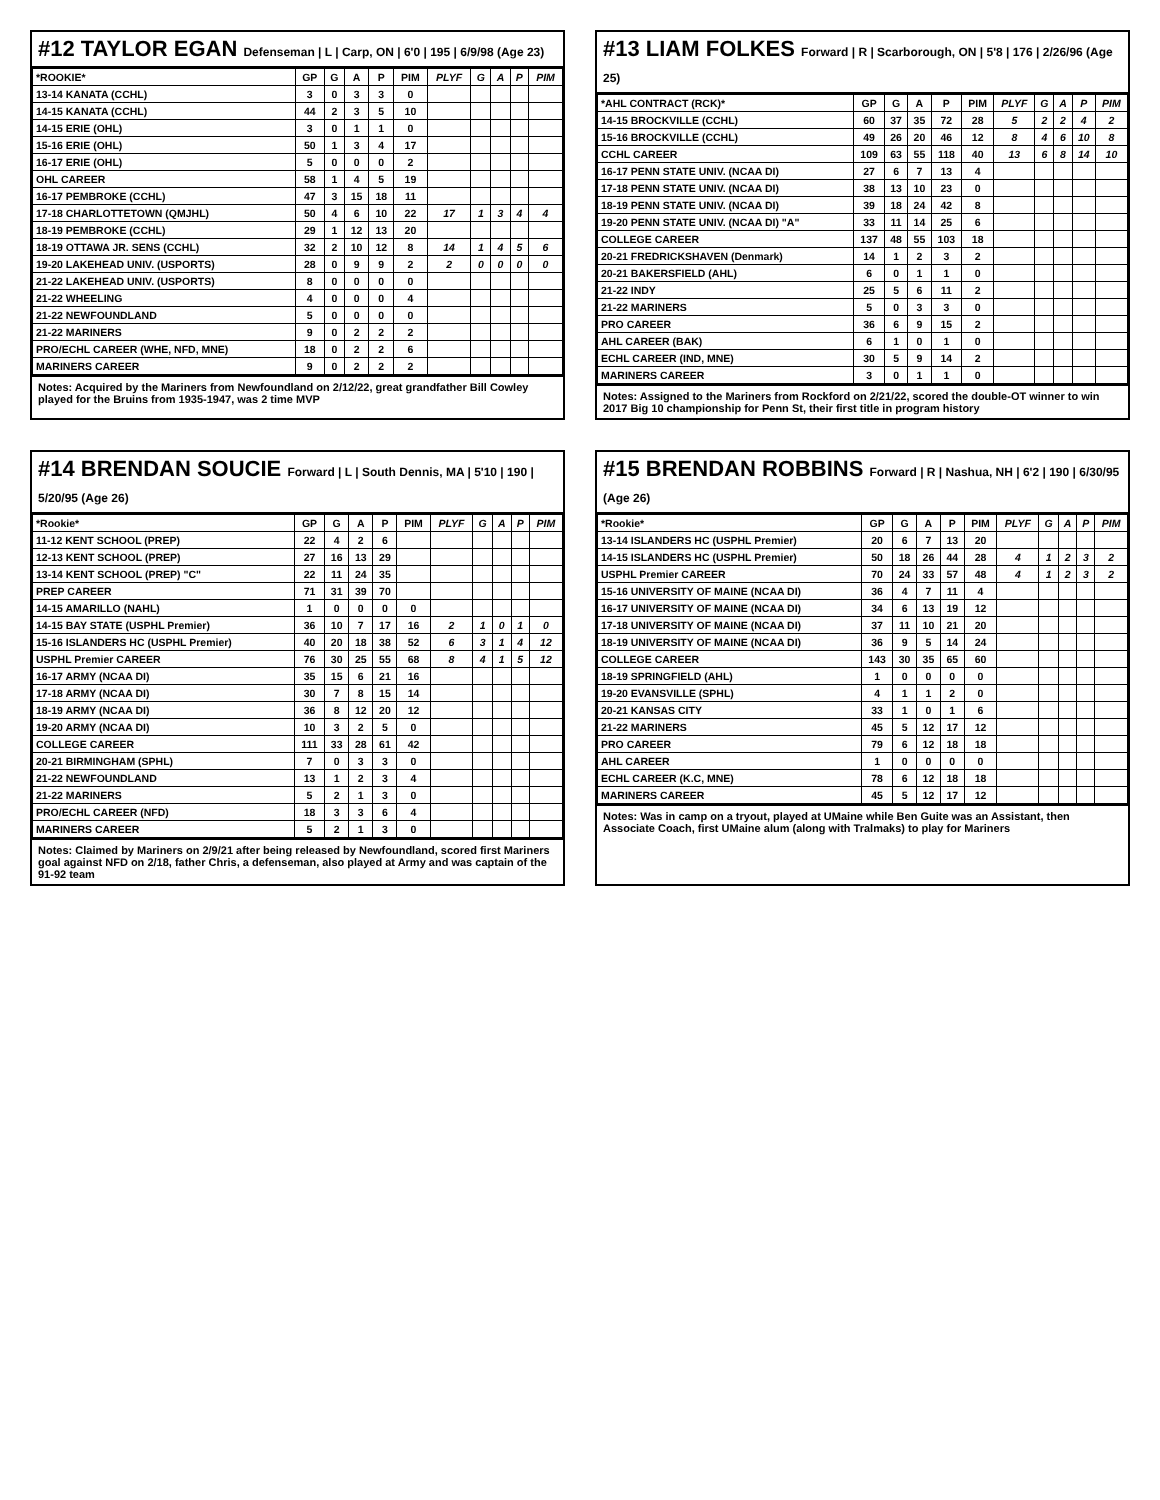#12 TAYLOR EGAN Defenseman | L | Carp, ON | 6'0 | 195 | 6/9/98 (Age 23)
| *ROOKIE* | GP | G | A | P | PIM | PLYF | G | A | P | PIM |
| --- | --- | --- | --- | --- | --- | --- | --- | --- | --- | --- |
| 13-14 KANATA (CCHL) | 3 | 0 | 3 | 3 | 0 | | | | | |
| 14-15 KANATA (CCHL) | 44 | 2 | 3 | 5 | 10 | | | | | |
| 14-15 ERIE (OHL) | 3 | 0 | 1 | 1 | 0 | | | | | |
| 15-16 ERIE (OHL) | 50 | 1 | 3 | 4 | 17 | | | | | |
| 16-17 ERIE (OHL) | 5 | 0 | 0 | 0 | 2 | | | | | |
| OHL CAREER | 58 | 1 | 4 | 5 | 19 | | | | | |
| 16-17 PEMBROKE (CCHL) | 47 | 3 | 15 | 18 | 11 | | | | | |
| 17-18 CHARLOTTETOWN (QMJHL) | 50 | 4 | 6 | 10 | 22 | 17 | 1 | 3 | 4 | 4 |
| 18-19 PEMBROKE (CCHL) | 29 | 1 | 12 | 13 | 20 | | | | | |
| 18-19 OTTAWA JR. SENS (CCHL) | 32 | 2 | 10 | 12 | 8 | 14 | 1 | 4 | 5 | 6 |
| 19-20 LAKEHEAD UNIV. (USPORTS) | 28 | 0 | 9 | 9 | 2 | 2 | 0 | 0 | 0 | 0 |
| 21-22 LAKEHEAD UNIV. (USPORTS) | 8 | 0 | 0 | 0 | 0 | | | | | |
| 21-22 WHEELING | 4 | 0 | 0 | 0 | 4 | | | | | |
| 21-22 NEWFOUNDLAND | 5 | 0 | 0 | 0 | 0 | | | | | |
| 21-22 MARINERS | 9 | 0 | 2 | 2 | 2 | | | | | |
| PRO/ECHL CAREER (WHE, NFD, MNE) | 18 | 0 | 2 | 2 | 6 | | | | | |
| MARINERS CAREER | 9 | 0 | 2 | 2 | 2 | | | | | |
Notes: Acquired by the Mariners from Newfoundland on 2/12/22, great grandfather Bill Cowley played for the Bruins from 1935-1947, was 2 time MVP
#13 LIAM FOLKES Forward | R | Scarborough, ON | 5'8 | 176 | 2/26/96 (Age 25)
| *AHL CONTRACT (RCK)* | GP | G | A | P | PIM | PLYF | G | A | P | PIM |
| --- | --- | --- | --- | --- | --- | --- | --- | --- | --- | --- |
| 14-15 BROCKVILLE (CCHL) | 60 | 37 | 35 | 72 | 28 | 5 | 2 | 2 | 4 | 2 |
| 15-16 BROCKVILLE (CCHL) | 49 | 26 | 20 | 46 | 12 | 8 | 4 | 6 | 10 | 8 |
| CCHL CAREER | 109 | 63 | 55 | 118 | 40 | 13 | 6 | 8 | 14 | 10 |
| 16-17 PENN STATE UNIV. (NCAA DI) | 27 | 6 | 7 | 13 | 4 | | | | | |
| 17-18 PENN STATE UNIV. (NCAA DI) | 38 | 13 | 10 | 23 | 0 | | | | | |
| 18-19 PENN STATE UNIV. (NCAA DI) | 39 | 18 | 24 | 42 | 8 | | | | | |
| 19-20 PENN STATE UNIV. (NCAA DI) "A" | 33 | 11 | 14 | 25 | 6 | | | | | |
| COLLEGE CAREER | 137 | 48 | 55 | 103 | 18 | | | | | |
| 20-21 FREDRICKSHAVEN (Denmark) | 14 | 1 | 2 | 3 | 2 | | | | | |
| 20-21 BAKERSFIELD (AHL) | 6 | 0 | 1 | 1 | 0 | | | | | |
| 21-22 INDY | 25 | 5 | 6 | 11 | 2 | | | | | |
| 21-22 MARINERS | 5 | 0 | 3 | 3 | 0 | | | | | |
| PRO CAREER | 36 | 6 | 9 | 15 | 2 | | | | | |
| AHL CAREER (BAK) | 6 | 1 | 0 | 1 | 0 | | | | | |
| ECHL CAREER (IND, MNE) | 30 | 5 | 9 | 14 | 2 | | | | | |
| MARINERS CAREER | 3 | 0 | 1 | 1 | 0 | | | | | |
Notes: Assigned to the Mariners from Rockford on 2/21/22, scored the double-OT winner to win 2017 Big 10 championship for Penn St, their first title in program history
#14 BRENDAN SOUCIE Forward | L | South Dennis, MA | 5'10 | 190 | 5/20/95 (Age 26)
| *Rookie* | GP | G | A | P | PIM | PLYF | G | A | P | PIM |
| --- | --- | --- | --- | --- | --- | --- | --- | --- | --- | --- |
| 11-12 KENT SCHOOL (PREP) | 22 | 4 | 2 | 6 | | | | | | |
| 12-13 KENT SCHOOL (PREP) | 27 | 16 | 13 | 29 | | | | | | |
| 13-14 KENT SCHOOL (PREP) "C" | 22 | 11 | 24 | 35 | | | | | | |
| PREP CAREER | 71 | 31 | 39 | 70 | | | | | | |
| 14-15 AMARILLO (NAHL) | 1 | 0 | 0 | 0 | 0 | | | | | |
| 14-15 BAY STATE (USPHL Premier) | 36 | 10 | 7 | 17 | 16 | 2 | 1 | 0 | 1 | 0 |
| 15-16 ISLANDERS HC (USPHL Premier) | 40 | 20 | 18 | 38 | 52 | 6 | 3 | 1 | 4 | 12 |
| USPHL Premier CAREER | 76 | 30 | 25 | 55 | 68 | 8 | 4 | 1 | 5 | 12 |
| 16-17 ARMY (NCAA DI) | 35 | 15 | 6 | 21 | 16 | | | | | |
| 17-18 ARMY (NCAA DI) | 30 | 7 | 8 | 15 | 14 | | | | | |
| 18-19 ARMY (NCAA DI) | 36 | 8 | 12 | 20 | 12 | | | | | |
| 19-20 ARMY (NCAA DI) | 10 | 3 | 2 | 5 | 0 | | | | | |
| COLLEGE CAREER | 111 | 33 | 28 | 61 | 42 | | | | | |
| 20-21 BIRMINGHAM (SPHL) | 7 | 0 | 3 | 3 | 0 | | | | | |
| 21-22 NEWFOUNDLAND | 13 | 1 | 2 | 3 | 4 | | | | | |
| 21-22 MARINERS | 5 | 2 | 1 | 3 | 0 | | | | | |
| PRO/ECHL CAREER (NFD) | 18 | 3 | 3 | 6 | 4 | | | | | |
| MARINERS CAREER | 5 | 2 | 1 | 3 | 0 | | | | | |
Notes: Claimed by Mariners on 2/9/21 after being released by Newfoundland, scored first Mariners goal against NFD on 2/18, father Chris, a defenseman, also played at Army and was captain of the 91-92 team
#15 BRENDAN ROBBINS Forward | R | Nashua, NH | 6'2 | 190 | 6/30/95 (Age 26)
| *Rookie* | GP | G | A | P | PIM | PLYF | G | A | P | PIM |
| --- | --- | --- | --- | --- | --- | --- | --- | --- | --- | --- |
| 13-14 ISLANDERS HC (USPHL Premier) | 20 | 6 | 7 | 13 | 20 | | | | | |
| 14-15 ISLANDERS HC (USPHL Premier) | 50 | 18 | 26 | 44 | 28 | 4 | 1 | 2 | 3 | 2 |
| USPHL Premier CAREER | 70 | 24 | 33 | 57 | 48 | 4 | 1 | 2 | 3 | 2 |
| 15-16 UNIVERSITY OF MAINE (NCAA DI) | 36 | 4 | 7 | 11 | 4 | | | | | |
| 16-17 UNIVERSITY OF MAINE (NCAA DI) | 34 | 6 | 13 | 19 | 12 | | | | | |
| 17-18 UNIVERSITY OF MAINE (NCAA DI) | 37 | 11 | 10 | 21 | 20 | | | | | |
| 18-19 UNIVERSITY OF MAINE (NCAA DI) | 36 | 9 | 5 | 14 | 24 | | | | | |
| COLLEGE CAREER | 143 | 30 | 35 | 65 | 60 | | | | | |
| 18-19 SPRINGFIELD (AHL) | 1 | 0 | 0 | 0 | 0 | | | | | |
| 19-20 EVANSVILLE (SPHL) | 4 | 1 | 1 | 2 | 0 | | | | | |
| 20-21 KANSAS CITY | 33 | 1 | 0 | 1 | 6 | | | | | |
| 21-22 MARINERS | 45 | 5 | 12 | 17 | 12 | | | | | |
| PRO CAREER | 79 | 6 | 12 | 18 | 18 | | | | | |
| AHL CAREER | 1 | 0 | 0 | 0 | 0 | | | | | |
| ECHL CAREER (K.C, MNE) | 78 | 6 | 12 | 18 | 18 | | | | | |
| MARINERS CAREER | 45 | 5 | 12 | 17 | 12 | | | | | |
Notes: Was in camp on a tryout, played at UMaine while Ben Guite was an Assistant, then Associate Coach, first UMaine alum (along with Tralmaks) to play for Mariners